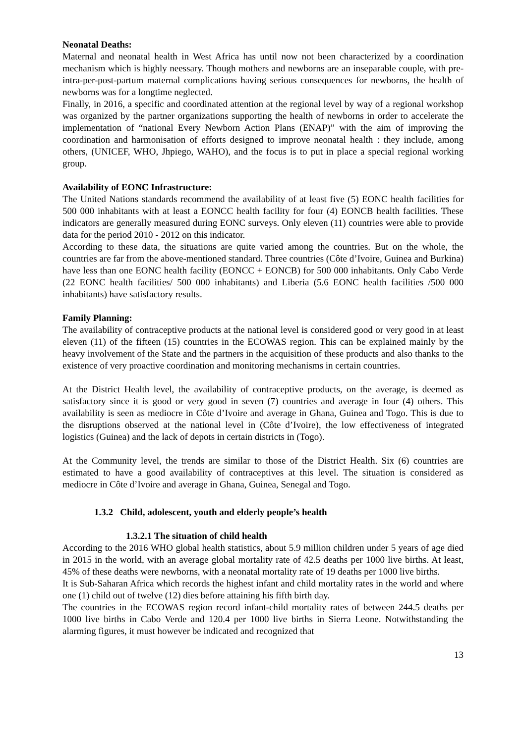Neonatal Deaths:
Maternal and neonatal health in West Africa has until now not been characterized by a coordination mechanism which is highly neessary. Though mothers and newborns are an inseparable couple, with pre-intra-per-post-partum maternal complications having serious consequences for newborns, the health of newborns was for a longtime neglected.
Finally, in 2016, a specific and coordinated attention at the regional level by way of a regional workshop was organized by the partner organizations supporting the health of newborns in order to accelerate the implementation of “national Every Newborn Action Plans (ENAP)” with the aim of improving the coordination and harmonisation of efforts designed to improve neonatal health : they include, among others, (UNICEF, WHO, Jhpiego, WAHO), and the focus is to put in place a special regional working group.
Availability of EONC Infrastructure:
The United Nations standards recommend the availability of at least five (5) EONC health facilities for 500 000 inhabitants with at least a EONCC health facility for four (4) EONCB health facilities. These indicators are generally measured during EONC surveys. Only eleven (11) countries were able to provide data for the period 2010 - 2012 on this indicator.
According to these data, the situations are quite varied among the countries. But on the whole, the countries are far from the above-mentioned standard. Three countries (Côte d’Ivoire, Guinea and Burkina) have less than one EONC health facility (EONCC + EONCB) for 500 000 inhabitants. Only Cabo Verde (22 EONC health facilities/ 500 000 inhabitants) and Liberia (5.6 EONC health facilities /500 000 inhabitants) have satisfactory results.
Family Planning:
The availability of contraceptive products at the national level is considered good or very good in at least eleven (11) of the fifteen (15) countries in the ECOWAS region. This can be explained mainly by the heavy involvement of the State and the partners in the acquisition of these products and also thanks to the existence of very proactive coordination and monitoring mechanisms in certain countries.
At the District Health level, the availability of contraceptive products, on the average, is deemed as satisfactory since it is good or very good in seven (7) countries and average in four (4) others. This availability is seen as mediocre in Côte d’Ivoire and average in Ghana, Guinea and Togo. This is due to the disruptions observed at the national level in (Côte d’Ivoire), the low effectiveness of integrated logistics (Guinea) and the lack of depots in certain districts in (Togo).
At the Community level, the trends are similar to those of the District Health. Six (6) countries are estimated to have a good availability of contraceptives at this level. The situation is considered as mediocre in Côte d’Ivoire and average in Ghana, Guinea, Senegal and Togo.
1.3.2 Child, adolescent, youth and elderly people’s health
1.3.2.1 The situation of child health
According to the 2016 WHO global health statistics, about 5.9 million children under 5 years of age died in 2015 in the world, with an average global mortality rate of 42.5 deaths per 1000 live births. At least, 45% of these deaths were newborns, with a neonatal mortality rate of 19 deaths per 1000 live births.
It is Sub-Saharan Africa which records the highest infant and child mortality rates in the world and where one (1) child out of twelve (12) dies before attaining his fifth birth day.
The countries in the ECOWAS region record infant-child mortality rates of between 244.5 deaths per 1000 live births in Cabo Verde and 120.4 per 1000 live births in Sierra Leone. Notwithstanding the alarming figures, it must however be indicated and recognized that
13